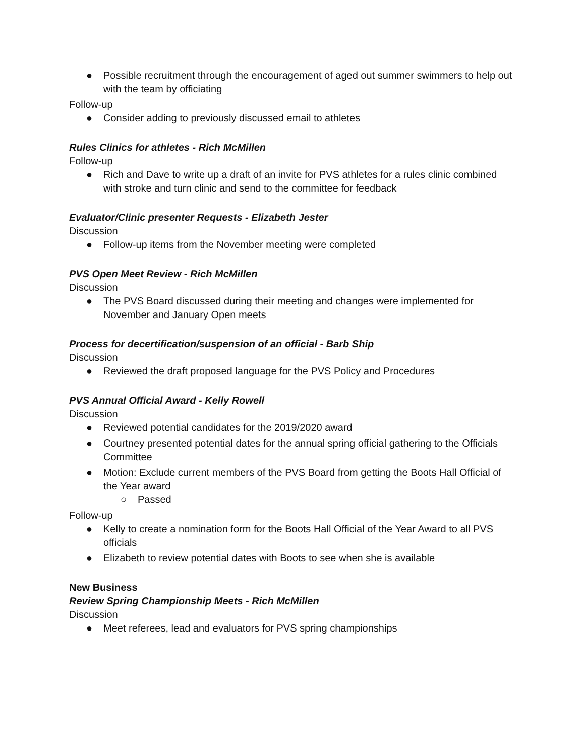● Possible recruitment through the encouragement of aged out summer swimmers to help out with the team by officiating
Follow-up
● Consider adding to previously discussed email to athletes
Rules Clinics for athletes - Rich McMillen
Follow-up
● Rich and Dave to write up a draft of an invite for PVS athletes for a rules clinic combined with stroke and turn clinic and send to the committee for feedback
Evaluator/Clinic presenter Requests - Elizabeth Jester
Discussion
● Follow-up items from the November meeting were completed
PVS Open Meet Review - Rich McMillen
Discussion
● The PVS Board discussed during their meeting and changes were implemented for November and January Open meets
Process for decertification/suspension of an official - Barb Ship
Discussion
● Reviewed the draft proposed language for the PVS Policy and Procedures
PVS Annual Official Award - Kelly Rowell
Discussion
● Reviewed potential candidates for the 2019/2020 award
● Courtney presented potential dates for the annual spring official gathering to the Officials Committee
● Motion: Exclude current members of the PVS Board from getting the Boots Hall Official of the Year award
○ Passed
Follow-up
● Kelly to create a nomination form for the Boots Hall Official of the Year Award to all PVS officials
● Elizabeth to review potential dates with Boots to see when she is available
New Business
Review Spring Championship Meets - Rich McMillen
Discussion
● Meet referees, lead and evaluators for PVS spring championships